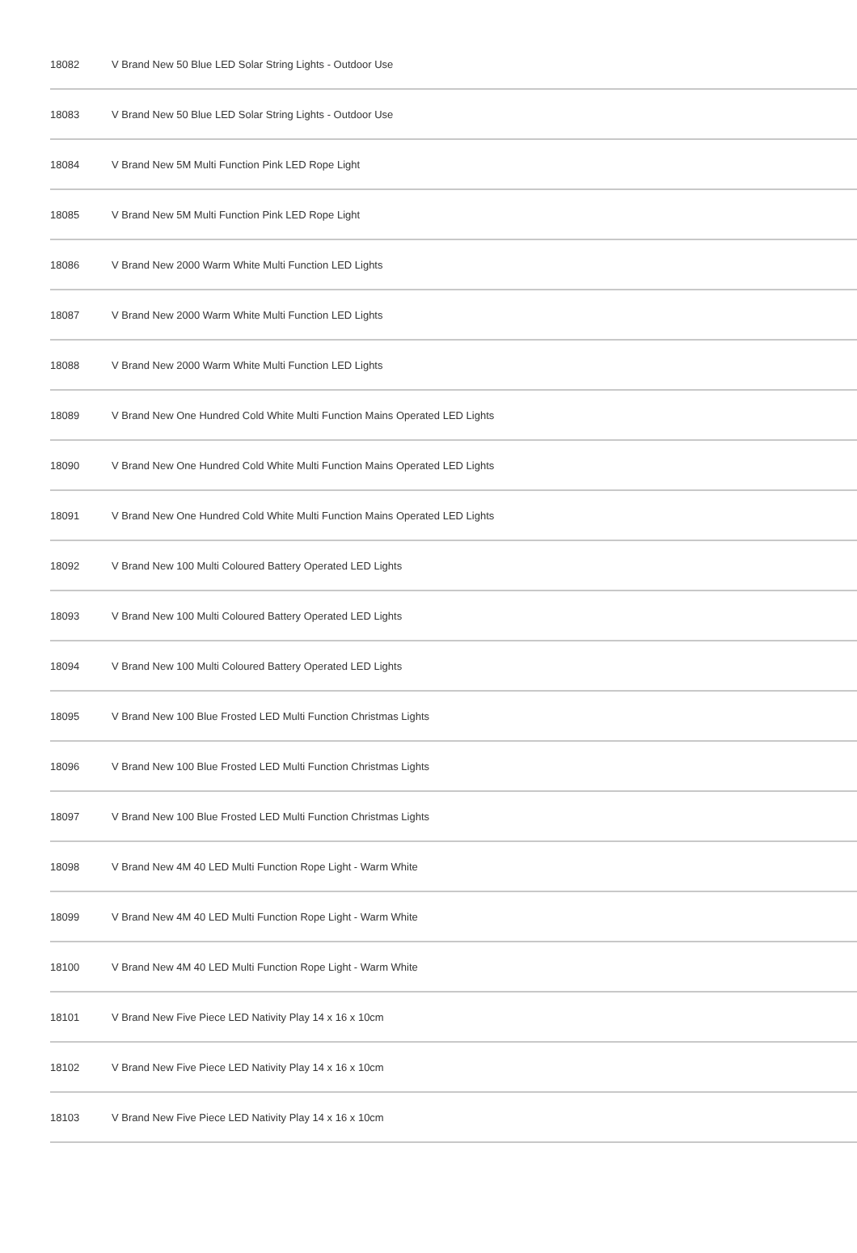| 18082 | V Brand New 50 Blue LED Solar String Lights - Outdoor Use |
| 18083 | V Brand New 50 Blue LED Solar String Lights - Outdoor Use |
| 18084 | V Brand New 5M Multi Function Pink LED Rope Light |
| 18085 | V Brand New 5M Multi Function Pink LED Rope Light |
| 18086 | V Brand New 2000 Warm White Multi Function LED Lights |
| 18087 | V Brand New 2000 Warm White Multi Function LED Lights |
| 18088 | V Brand New 2000 Warm White Multi Function LED Lights |
| 18089 | V Brand New One Hundred Cold White Multi Function Mains Operated LED Lights |
| 18090 | V Brand New One Hundred Cold White Multi Function Mains Operated LED Lights |
| 18091 | V Brand New One Hundred Cold White Multi Function Mains Operated LED Lights |
| 18092 | V Brand New 100 Multi Coloured Battery Operated LED Lights |
| 18093 | V Brand New 100 Multi Coloured Battery Operated LED Lights |
| 18094 | V Brand New 100 Multi Coloured Battery Operated LED Lights |
| 18095 | V Brand New 100 Blue Frosted LED Multi Function Christmas Lights |
| 18096 | V Brand New 100 Blue Frosted LED Multi Function Christmas Lights |
| 18097 | V Brand New 100 Blue Frosted LED Multi Function Christmas Lights |
| 18098 | V Brand New 4M 40 LED Multi Function Rope Light - Warm White |
| 18099 | V Brand New 4M 40 LED Multi Function Rope Light - Warm White |
| 18100 | V Brand New 4M 40 LED Multi Function Rope Light - Warm White |
| 18101 | V Brand New Five Piece LED Nativity Play 14 x 16 x 10cm |
| 18102 | V Brand New Five Piece LED Nativity Play 14 x 16 x 10cm |
| 18103 | V Brand New Five Piece LED Nativity Play 14 x 16 x 10cm |